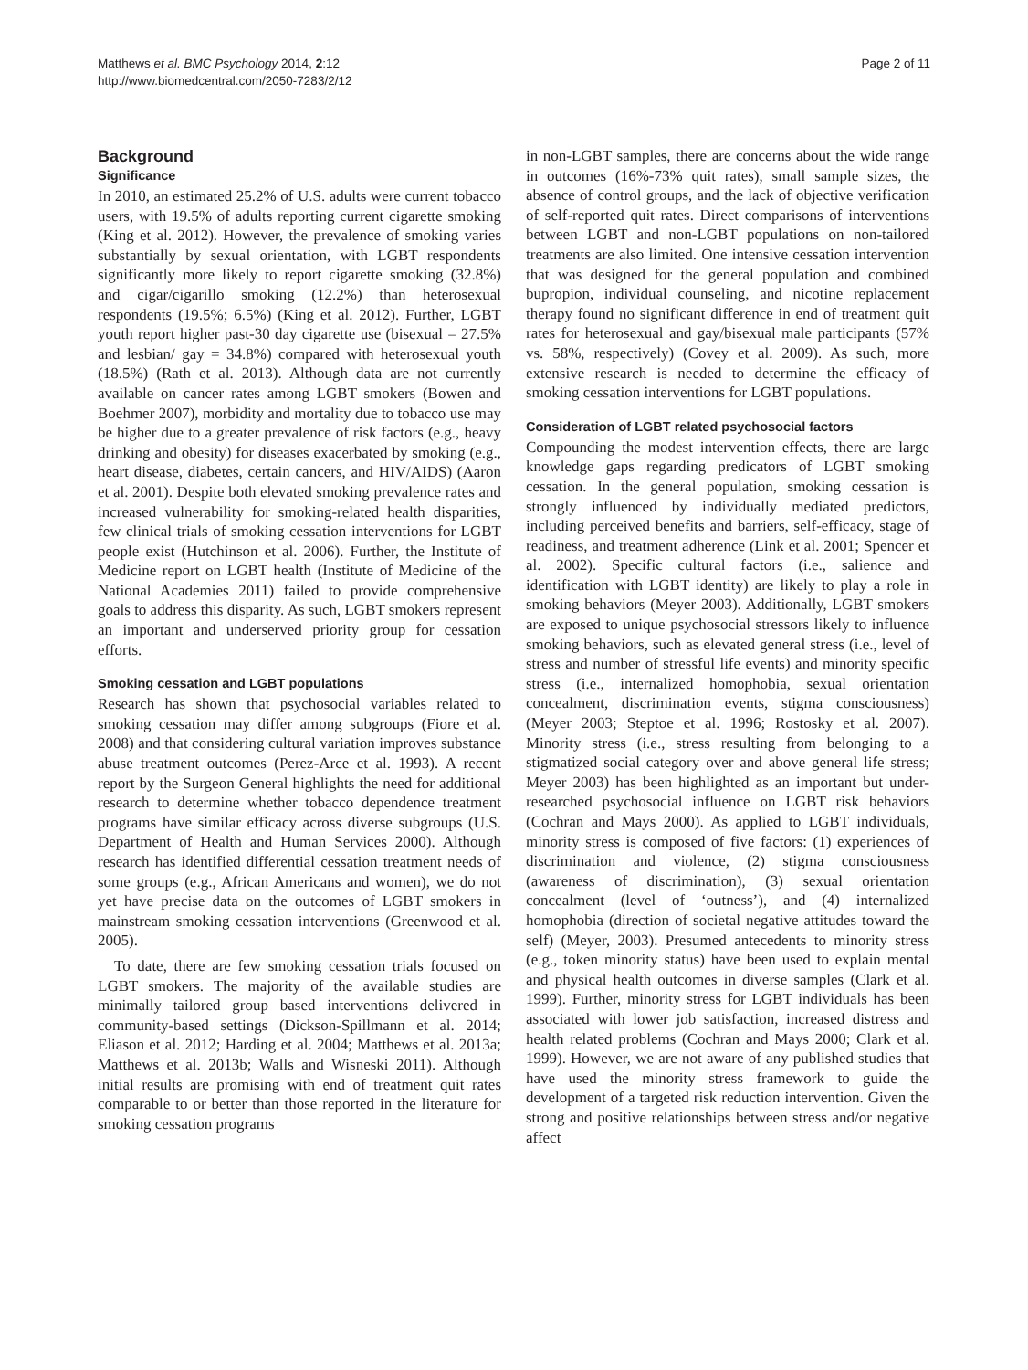Matthews et al. BMC Psychology 2014, 2:12
http://www.biomedcentral.com/2050-7283/2/12
Page 2 of 11
Background
Significance
In 2010, an estimated 25.2% of U.S. adults were current tobacco users, with 19.5% of adults reporting current cigarette smoking (King et al. 2012). However, the prevalence of smoking varies substantially by sexual orientation, with LGBT respondents significantly more likely to report cigarette smoking (32.8%) and cigar/cigarillo smoking (12.2%) than heterosexual respondents (19.5%; 6.5%) (King et al. 2012). Further, LGBT youth report higher past-30 day cigarette use (bisexual = 27.5% and lesbian/ gay = 34.8%) compared with heterosexual youth (18.5%) (Rath et al. 2013). Although data are not currently available on cancer rates among LGBT smokers (Bowen and Boehmer 2007), morbidity and mortality due to tobacco use may be higher due to a greater prevalence of risk factors (e.g., heavy drinking and obesity) for diseases exacerbated by smoking (e.g., heart disease, diabetes, certain cancers, and HIV/AIDS) (Aaron et al. 2001). Despite both elevated smoking prevalence rates and increased vulnerability for smoking-related health disparities, few clinical trials of smoking cessation interventions for LGBT people exist (Hutchinson et al. 2006). Further, the Institute of Medicine report on LGBT health (Institute of Medicine of the National Academies 2011) failed to provide comprehensive goals to address this disparity. As such, LGBT smokers represent an important and underserved priority group for cessation efforts.
Smoking cessation and LGBT populations
Research has shown that psychosocial variables related to smoking cessation may differ among subgroups (Fiore et al. 2008) and that considering cultural variation improves substance abuse treatment outcomes (Perez-Arce et al. 1993). A recent report by the Surgeon General highlights the need for additional research to determine whether tobacco dependence treatment programs have similar efficacy across diverse subgroups (U.S. Department of Health and Human Services 2000). Although research has identified differential cessation treatment needs of some groups (e.g., African Americans and women), we do not yet have precise data on the outcomes of LGBT smokers in mainstream smoking cessation interventions (Greenwood et al. 2005).
To date, there are few smoking cessation trials focused on LGBT smokers. The majority of the available studies are minimally tailored group based interventions delivered in community-based settings (Dickson-Spillmann et al. 2014; Eliason et al. 2012; Harding et al. 2004; Matthews et al. 2013a; Matthews et al. 2013b; Walls and Wisneski 2011). Although initial results are promising with end of treatment quit rates comparable to or better than those reported in the literature for smoking cessation programs
in non-LGBT samples, there are concerns about the wide range in outcomes (16%-73% quit rates), small sample sizes, the absence of control groups, and the lack of objective verification of self-reported quit rates. Direct comparisons of interventions between LGBT and non-LGBT populations on non-tailored treatments are also limited. One intensive cessation intervention that was designed for the general population and combined bupropion, individual counseling, and nicotine replacement therapy found no significant difference in end of treatment quit rates for heterosexual and gay/bisexual male participants (57% vs. 58%, respectively) (Covey et al. 2009). As such, more extensive research is needed to determine the efficacy of smoking cessation interventions for LGBT populations.
Consideration of LGBT related psychosocial factors
Compounding the modest intervention effects, there are large knowledge gaps regarding predicators of LGBT smoking cessation. In the general population, smoking cessation is strongly influenced by individually mediated predictors, including perceived benefits and barriers, self-efficacy, stage of readiness, and treatment adherence (Link et al. 2001; Spencer et al. 2002). Specific cultural factors (i.e., salience and identification with LGBT identity) are likely to play a role in smoking behaviors (Meyer 2003). Additionally, LGBT smokers are exposed to unique psychosocial stressors likely to influence smoking behaviors, such as elevated general stress (i.e., level of stress and number of stressful life events) and minority specific stress (i.e., internalized homophobia, sexual orientation concealment, discrimination events, stigma consciousness) (Meyer 2003; Steptoe et al. 1996; Rostosky et al. 2007). Minority stress (i.e., stress resulting from belonging to a stigmatized social category over and above general life stress; Meyer 2003) has been highlighted as an important but under-researched psychosocial influence on LGBT risk behaviors (Cochran and Mays 2000). As applied to LGBT individuals, minority stress is composed of five factors: (1) experiences of discrimination and violence, (2) stigma consciousness (awareness of discrimination), (3) sexual orientation concealment (level of ‘outness’), and (4) internalized homophobia (direction of societal negative attitudes toward the self) (Meyer, 2003). Presumed antecedents to minority stress (e.g., token minority status) have been used to explain mental and physical health outcomes in diverse samples (Clark et al. 1999). Further, minority stress for LGBT individuals has been associated with lower job satisfaction, increased distress and health related problems (Cochran and Mays 2000; Clark et al. 1999). However, we are not aware of any published studies that have used the minority stress framework to guide the development of a targeted risk reduction intervention. Given the strong and positive relationships between stress and/or negative affect